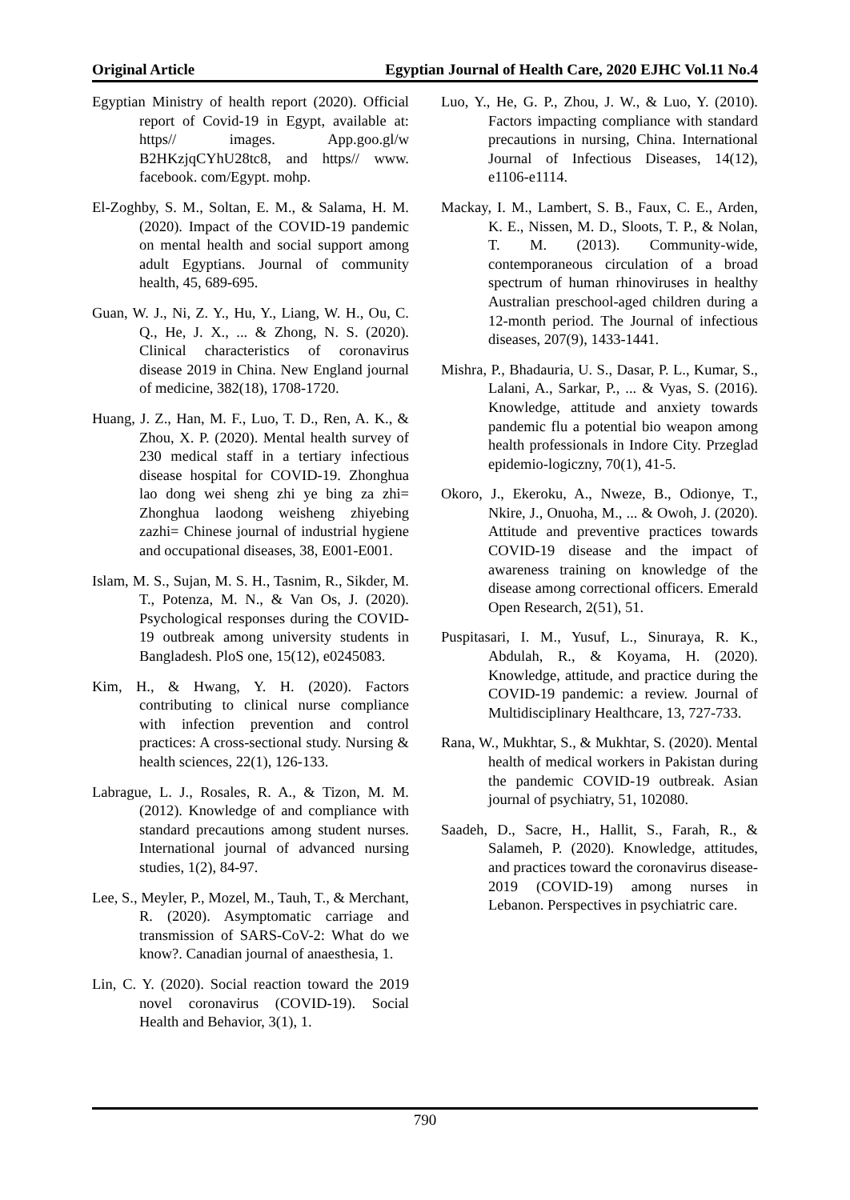Original Article Egyptian Journal of Health Care, 2020 EJHC Vol.11 No.4
Egyptian Ministry of health report (2020). Official report of Covid-19 in Egypt, available at: https// images. App.goo.gl/w B2HKzjqCYhU28tc8, and https// www. facebook. com/Egypt. mohp.
El-Zoghby, S. M., Soltan, E. M., & Salama, H. M. (2020). Impact of the COVID-19 pandemic on mental health and social support among adult Egyptians. Journal of community health, 45, 689-695.
Guan, W. J., Ni, Z. Y., Hu, Y., Liang, W. H., Ou, C. Q., He, J. X., ... & Zhong, N. S. (2020). Clinical characteristics of coronavirus disease 2019 in China. New England journal of medicine, 382(18), 1708-1720.
Huang, J. Z., Han, M. F., Luo, T. D., Ren, A. K., & Zhou, X. P. (2020). Mental health survey of 230 medical staff in a tertiary infectious disease hospital for COVID-19. Zhonghua lao dong wei sheng zhi ye bing za zhi= Zhonghua laodong weisheng zhiyebing zazhi= Chinese journal of industrial hygiene and occupational diseases, 38, E001-E001.
Islam, M. S., Sujan, M. S. H., Tasnim, R., Sikder, M. T., Potenza, M. N., & Van Os, J. (2020). Psychological responses during the COVID-19 outbreak among university students in Bangladesh. PloS one, 15(12), e0245083.
Kim, H., & Hwang, Y. H. (2020). Factors contributing to clinical nurse compliance with infection prevention and control practices: A cross-sectional study. Nursing & health sciences, 22(1), 126-133.
Labrague, L. J., Rosales, R. A., & Tizon, M. M. (2012). Knowledge of and compliance with standard precautions among student nurses. International journal of advanced nursing studies, 1(2), 84-97.
Lee, S., Meyler, P., Mozel, M., Tauh, T., & Merchant, R. (2020). Asymptomatic carriage and transmission of SARS-CoV-2: What do we know?. Canadian journal of anaesthesia, 1.
Lin, C. Y. (2020). Social reaction toward the 2019 novel coronavirus (COVID-19). Social Health and Behavior, 3(1), 1.
Luo, Y., He, G. P., Zhou, J. W., & Luo, Y. (2010). Factors impacting compliance with standard precautions in nursing, China. International Journal of Infectious Diseases, 14(12), e1106-e1114.
Mackay, I. M., Lambert, S. B., Faux, C. E., Arden, K. E., Nissen, M. D., Sloots, T. P., & Nolan, T. M. (2013). Community-wide, contemporaneous circulation of a broad spectrum of human rhinoviruses in healthy Australian preschool-aged children during a 12-month period. The Journal of infectious diseases, 207(9), 1433-1441.
Mishra, P., Bhadauria, U. S., Dasar, P. L., Kumar, S., Lalani, A., Sarkar, P., ... & Vyas, S. (2016). Knowledge, attitude and anxiety towards pandemic flu a potential bio weapon among health professionals in Indore City. Przeglad epidemio-logiczny, 70(1), 41-5.
Okoro, J., Ekeroku, A., Nweze, B., Odionye, T., Nkire, J., Onuoha, M., ... & Owoh, J. (2020). Attitude and preventive practices towards COVID-19 disease and the impact of awareness training on knowledge of the disease among correctional officers. Emerald Open Research, 2(51), 51.
Puspitasari, I. M., Yusuf, L., Sinuraya, R. K., Abdulah, R., & Koyama, H. (2020). Knowledge, attitude, and practice during the COVID-19 pandemic: a review. Journal of Multidisciplinary Healthcare, 13, 727-733.
Rana, W., Mukhtar, S., & Mukhtar, S. (2020). Mental health of medical workers in Pakistan during the pandemic COVID-19 outbreak. Asian journal of psychiatry, 51, 102080.
Saadeh, D., Sacre, H., Hallit, S., Farah, R., & Salameh, P. (2020). Knowledge, attitudes, and practices toward the coronavirus disease- 2019 (COVID-19) among nurses in Lebanon. Perspectives in psychiatric care.
790